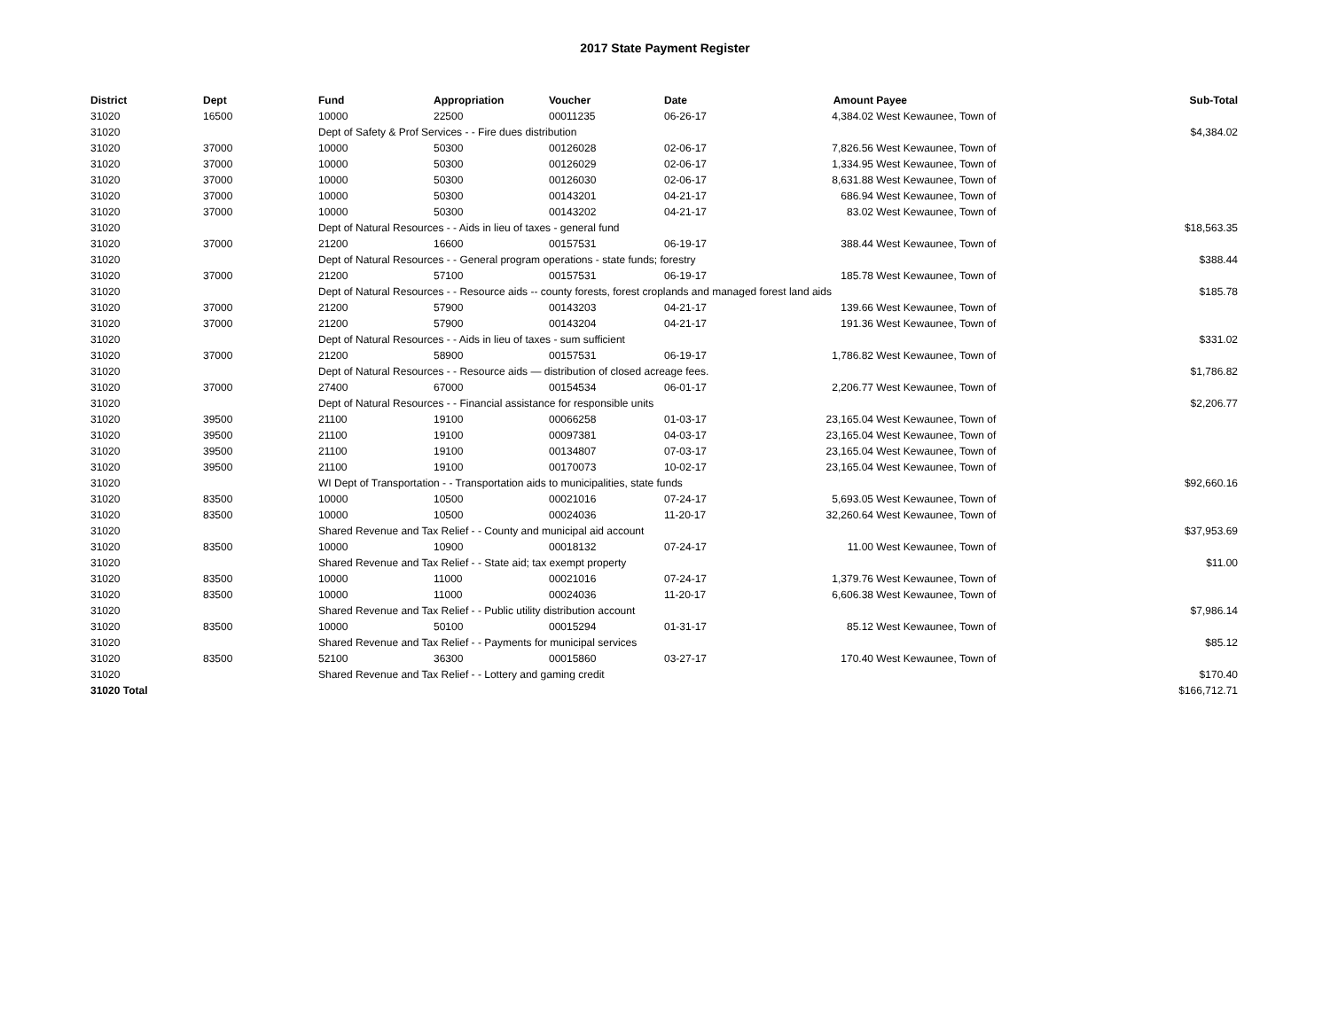2017 State Payment Register
| District | Dept | Fund | Appropriation | Voucher | Date | Amount | Payee | Sub-Total |
| --- | --- | --- | --- | --- | --- | --- | --- | --- |
| 31020 | 16500 | 10000 | 22500 | 00011235 | 06-26-17 | 4,384.02 | West Kewaunee, Town of | |
| 31020 | | Dept of Safety & Prof Services - - Fire dues distribution | | | | | | $4,384.02 |
| 31020 | 37000 | 10000 | 50300 | 00126028 | 02-06-17 | 7,826.56 | West Kewaunee, Town of | |
| 31020 | 37000 | 10000 | 50300 | 00126029 | 02-06-17 | 1,334.95 | West Kewaunee, Town of | |
| 31020 | 37000 | 10000 | 50300 | 00126030 | 02-06-17 | 8,631.88 | West Kewaunee, Town of | |
| 31020 | 37000 | 10000 | 50300 | 00143201 | 04-21-17 | 686.94 | West Kewaunee, Town of | |
| 31020 | 37000 | 10000 | 50300 | 00143202 | 04-21-17 | 83.02 | West Kewaunee, Town of | |
| 31020 | | Dept of Natural Resources - - Aids in lieu of taxes - general fund | | | | | | $18,563.35 |
| 31020 | 37000 | 21200 | 16600 | 00157531 | 06-19-17 | 388.44 | West Kewaunee, Town of | |
| 31020 | | Dept of Natural Resources - - General program operations - state funds; forestry | | | | | | $388.44 |
| 31020 | 37000 | 21200 | 57100 | 00157531 | 06-19-17 | 185.78 | West Kewaunee, Town of | |
| 31020 | | Dept of Natural Resources - - Resource aids -- county forests, forest croplands and managed forest land aids | | | | | | $185.78 |
| 31020 | 37000 | 21200 | 57900 | 00143203 | 04-21-17 | 139.66 | West Kewaunee, Town of | |
| 31020 | 37000 | 21200 | 57900 | 00143204 | 04-21-17 | 191.36 | West Kewaunee, Town of | |
| 31020 | | Dept of Natural Resources - - Aids in lieu of taxes - sum sufficient | | | | | | $331.02 |
| 31020 | 37000 | 21200 | 58900 | 00157531 | 06-19-17 | 1,786.82 | West Kewaunee, Town of | |
| 31020 | | Dept of Natural Resources - - Resource aids — distribution of closed acreage fees. | | | | | | $1,786.82 |
| 31020 | 37000 | 27400 | 67000 | 00154534 | 06-01-17 | 2,206.77 | West Kewaunee, Town of | |
| 31020 | | Dept of Natural Resources - - Financial assistance for responsible units | | | | | | $2,206.77 |
| 31020 | 39500 | 21100 | 19100 | 00066258 | 01-03-17 | 23,165.04 | West Kewaunee, Town of | |
| 31020 | 39500 | 21100 | 19100 | 00097381 | 04-03-17 | 23,165.04 | West Kewaunee, Town of | |
| 31020 | 39500 | 21100 | 19100 | 00134807 | 07-03-17 | 23,165.04 | West Kewaunee, Town of | |
| 31020 | 39500 | 21100 | 19100 | 00170073 | 10-02-17 | 23,165.04 | West Kewaunee, Town of | |
| 31020 | | WI Dept of Transportation - - Transportation aids to municipalities, state funds | | | | | | $92,660.16 |
| 31020 | 83500 | 10000 | 10500 | 00021016 | 07-24-17 | 5,693.05 | West Kewaunee, Town of | |
| 31020 | 83500 | 10000 | 10500 | 00024036 | 11-20-17 | 32,260.64 | West Kewaunee, Town of | |
| 31020 | | Shared Revenue and Tax Relief - - County and municipal aid account | | | | | | $37,953.69 |
| 31020 | 83500 | 10000 | 10900 | 00018132 | 07-24-17 | 11.00 | West Kewaunee, Town of | |
| 31020 | | Shared Revenue and Tax Relief - - State aid; tax exempt property | | | | | | $11.00 |
| 31020 | 83500 | 10000 | 11000 | 00021016 | 07-24-17 | 1,379.76 | West Kewaunee, Town of | |
| 31020 | 83500 | 10000 | 11000 | 00024036 | 11-20-17 | 6,606.38 | West Kewaunee, Town of | |
| 31020 | | Shared Revenue and Tax Relief - - Public utility distribution account | | | | | | $7,986.14 |
| 31020 | 83500 | 10000 | 50100 | 00015294 | 01-31-17 | 85.12 | West Kewaunee, Town of | |
| 31020 | | Shared Revenue and Tax Relief - - Payments for municipal services | | | | | | $85.12 |
| 31020 | 83500 | 52100 | 36300 | 00015860 | 03-27-17 | 170.40 | West Kewaunee, Town of | |
| 31020 | | Shared Revenue and Tax Relief - - Lottery and gaming credit | | | | | | $170.40 |
| 31020 Total | | | | | | | | $166,712.71 |